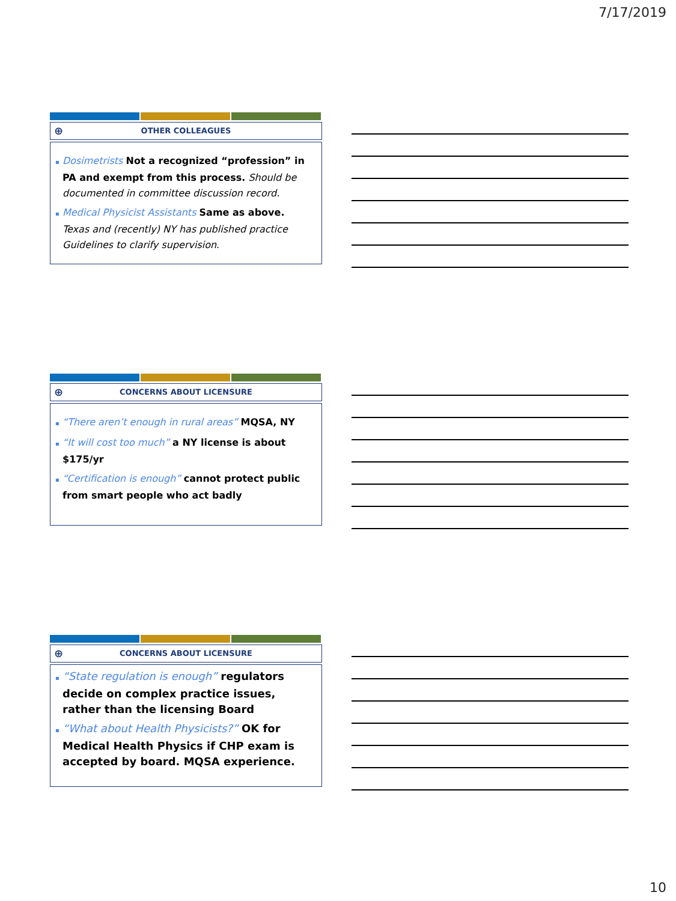7/17/2019
⊕ OTHER COLLEAGUES
▪ Dosimetrists Not a recognized “profession” in PA and exempt from this process. Should be documented in committee discussion record.
▪ Medical Physicist Assistants Same as above. Texas and (recently) NY has published practice Guidelines to clarify supervision.
⊕ CONCERNS ABOUT LICENSURE
▪ “There aren’t enough in rural areas” MQSA, NY
▪ “It will cost too much” a NY license is about $175/yr
▪ “Certification is enough” cannot protect public from smart people who act badly
⊕ CONCERNS ABOUT LICENSURE
▪ “State regulation is enough” regulators decide on complex practice issues, rather than the licensing Board
▪ “What about Health Physicists?” OK for Medical Health Physics if CHP exam is accepted by board. MQSA experience.
10